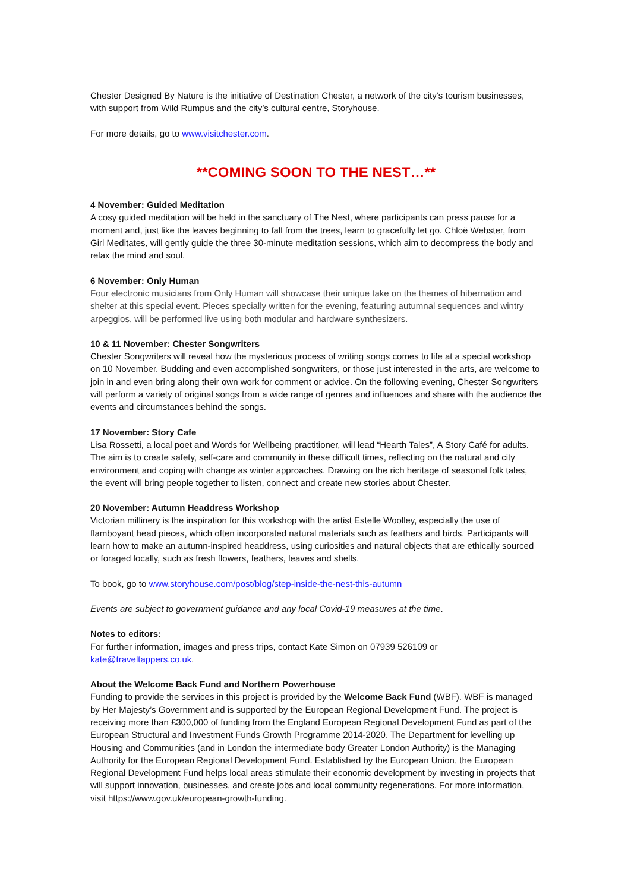Chester Designed By Nature is the initiative of Destination Chester, a network of the city’s tourism businesses, with support from Wild Rumpus and the city’s cultural centre, Storyhouse.
For more details, go to www.visitchester.com.
**COMING SOON TO THE NEST…**
4 November: Guided Meditation
A cosy guided meditation will be held in the sanctuary of The Nest, where participants can press pause for a moment and, just like the leaves beginning to fall from the trees, learn to gracefully let go. Chloë Webster, from Girl Meditates, will gently guide the three 30-minute meditation sessions, which aim to decompress the body and relax the mind and soul.
6 November: Only Human
Four electronic musicians from Only Human will showcase their unique take on the themes of hibernation and shelter at this special event. Pieces specially written for the evening, featuring autumnal sequences and wintry arpeggios, will be performed live using both modular and hardware synthesizers.
10 & 11 November: Chester Songwriters
Chester Songwriters will reveal how the mysterious process of writing songs comes to life at a special workshop on 10 November. Budding and even accomplished songwriters, or those just interested in the arts, are welcome to join in and even bring along their own work for comment or advice. On the following evening, Chester Songwriters will perform a variety of original songs from a wide range of genres and influences and share with the audience the events and circumstances behind the songs.
17 November: Story Cafe
Lisa Rossetti, a local poet and Words for Wellbeing practitioner, will lead “Hearth Tales”, A Story Café for adults. The aim is to create safety, self-care and community in these difficult times, reflecting on the natural and city environment and coping with change as winter approaches. Drawing on the rich heritage of seasonal folk tales, the event will bring people together to listen, connect and create new stories about Chester.
20 November: Autumn Headdress Workshop
Victorian millinery is the inspiration for this workshop with the artist Estelle Woolley, especially the use of flamboyant head pieces, which often incorporated natural materials such as feathers and birds. Participants will learn how to make an autumn-inspired headdress, using curiosities and natural objects that are ethically sourced or foraged locally, such as fresh flowers, feathers, leaves and shells.
To book, go to www.storyhouse.com/post/blog/step-inside-the-nest-this-autumn
Events are subject to government guidance and any local Covid-19 measures at the time.
Notes to editors:
For further information, images and press trips, contact Kate Simon on 07939 526109 or kate@traveltappers.co.uk.
About the Welcome Back Fund and Northern Powerhouse
Funding to provide the services in this project is provided by the Welcome Back Fund (WBF). WBF is managed by Her Majesty’s Government and is supported by the European Regional Development Fund. The project is receiving more than £300,000 of funding from the England European Regional Development Fund as part of the European Structural and Investment Funds Growth Programme 2014-2020. The Department for levelling up Housing and Communities (and in London the intermediate body Greater London Authority) is the Managing Authority for the European Regional Development Fund. Established by the European Union, the European Regional Development Fund helps local areas stimulate their economic development by investing in projects that will support innovation, businesses, and create jobs and local community regenerations. For more information, visit https://www.gov.uk/european-growth-funding.